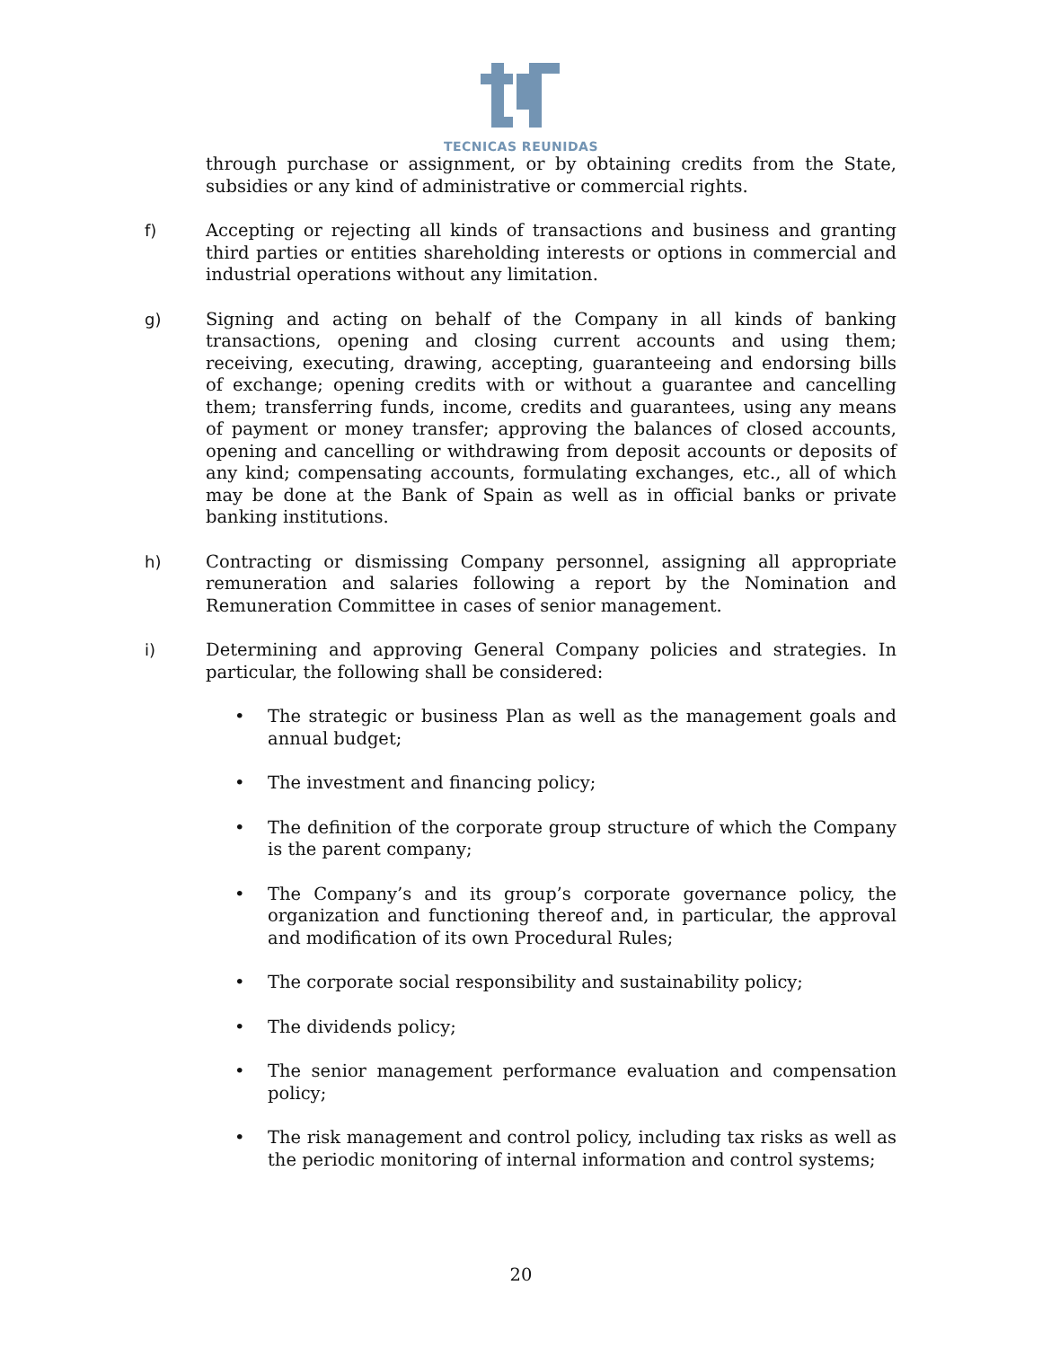TECNICAS REUNIDAS
through purchase or assignment, or by obtaining credits from the State, subsidies or any kind of administrative or commercial rights.
f) Accepting or rejecting all kinds of transactions and business and granting third parties or entities shareholding interests or options in commercial and industrial operations without any limitation.
g) Signing and acting on behalf of the Company in all kinds of banking transactions, opening and closing current accounts and using them; receiving, executing, drawing, accepting, guaranteeing and endorsing bills of exchange; opening credits with or without a guarantee and cancelling them; transferring funds, income, credits and guarantees, using any means of payment or money transfer; approving the balances of closed accounts, opening and cancelling or withdrawing from deposit accounts or deposits of any kind; compensating accounts, formulating exchanges, etc., all of which may be done at the Bank of Spain as well as in official banks or private banking institutions.
h) Contracting or dismissing Company personnel, assigning all appropriate remuneration and salaries following a report by the Nomination and Remuneration Committee in cases of senior management.
i) Determining and approving General Company policies and strategies. In particular, the following shall be considered:
• The strategic or business Plan as well as the management goals and annual budget;
• The investment and financing policy;
• The definition of the corporate group structure of which the Company is the parent company;
• The Company’s and its group’s corporate governance policy, the organization and functioning thereof and, in particular, the approval and modification of its own Procedural Rules;
• The corporate social responsibility and sustainability policy;
• The dividends policy;
• The senior management performance evaluation and compensation policy;
• The risk management and control policy, including tax risks as well as the periodic monitoring of internal information and control systems;
20